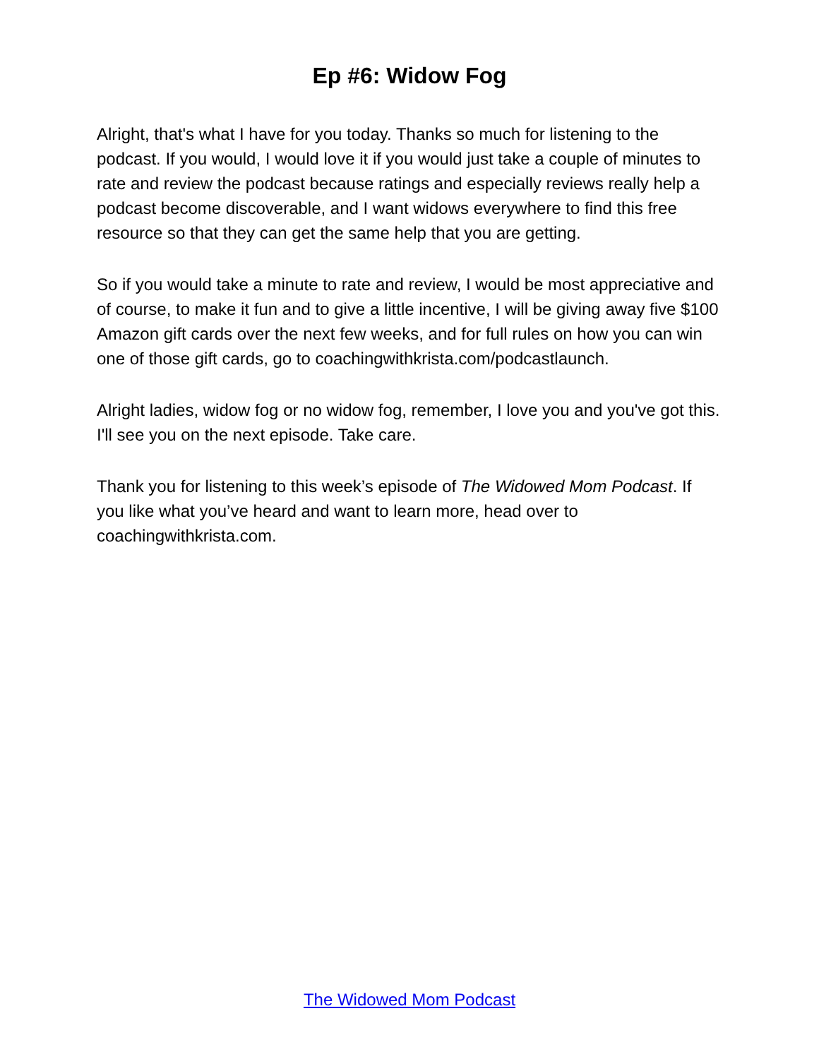Ep #6: Widow Fog
Alright, that's what I have for you today. Thanks so much for listening to the podcast. If you would, I would love it if you would just take a couple of minutes to rate and review the podcast because ratings and especially reviews really help a podcast become discoverable, and I want widows everywhere to find this free resource so that they can get the same help that you are getting.
So if you would take a minute to rate and review, I would be most appreciative and of course, to make it fun and to give a little incentive, I will be giving away five $100 Amazon gift cards over the next few weeks, and for full rules on how you can win one of those gift cards, go to coachingwithkrista.com/podcastlaunch.
Alright ladies, widow fog or no widow fog, remember, I love you and you've got this. I'll see you on the next episode. Take care.
Thank you for listening to this week’s episode of The Widowed Mom Podcast. If you like what you’ve heard and want to learn more, head over to coachingwithkrista.com.
The Widowed Mom Podcast